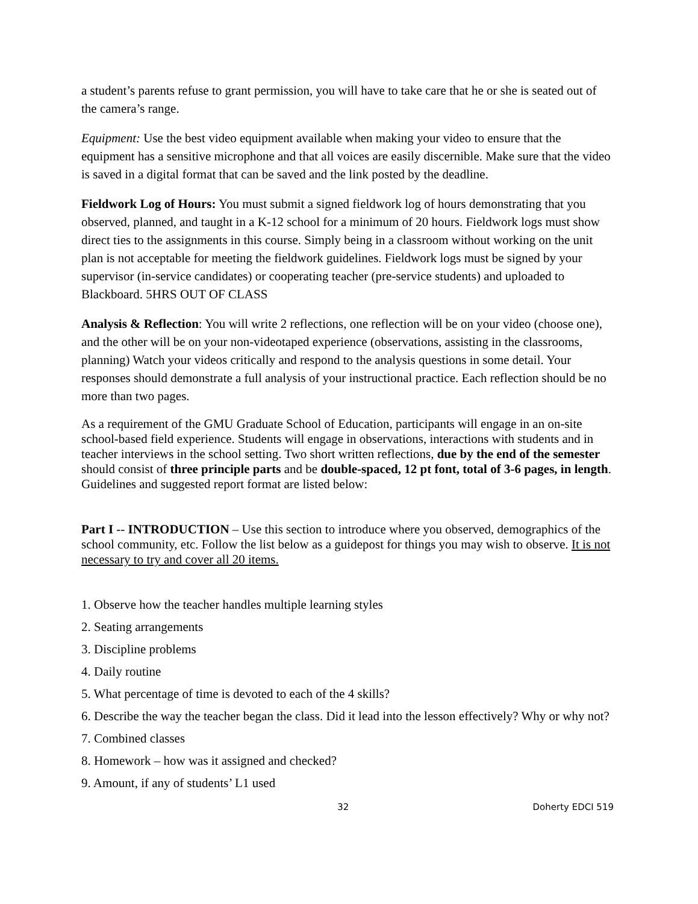a student’s parents refuse to grant permission, you will have to take care that he or she is seated out of the camera’s range.
Equipment: Use the best video equipment available when making your video to ensure that the equipment has a sensitive microphone and that all voices are easily discernible. Make sure that the video is saved in a digital format that can be saved and the link posted by the deadline.
Fieldwork Log of Hours: You must submit a signed fieldwork log of hours demonstrating that you observed, planned, and taught in a K-12 school for a minimum of 20 hours. Fieldwork logs must show direct ties to the assignments in this course. Simply being in a classroom without working on the unit plan is not acceptable for meeting the fieldwork guidelines. Fieldwork logs must be signed by your supervisor (in-service candidates) or cooperating teacher (pre-service students) and uploaded to Blackboard. 5HRS OUT OF CLASS
Analysis & Reflection: You will write 2 reflections, one reflection will be on your video (choose one), and the other will be on your non-videotaped experience (observations, assisting in the classrooms, planning) Watch your videos critically and respond to the analysis questions in some detail. Your responses should demonstrate a full analysis of your instructional practice. Each reflection should be no more than two pages.
As a requirement of the GMU Graduate School of Education, participants will engage in an on-site school-based field experience. Students will engage in observations, interactions with students and in teacher interviews in the school setting. Two short written reflections, due by the end of the semester should consist of three principle parts and be double-spaced, 12 pt font, total of 3-6 pages, in length. Guidelines and suggested report format are listed below:
Part I -- INTRODUCTION – Use this section to introduce where you observed, demographics of the school community, etc. Follow the list below as a guidepost for things you may wish to observe. It is not necessary to try and cover all 20 items.
1. Observe how the teacher handles multiple learning styles
2. Seating arrangements
3. Discipline problems
4. Daily routine
5. What percentage of time is devoted to each of the 4 skills?
6. Describe the way the teacher began the class. Did it lead into the lesson effectively? Why or why not?
7. Combined classes
8. Homework – how was it assigned and checked?
9. Amount, if any of students’ L1 used
32 Doherty EDCI 519